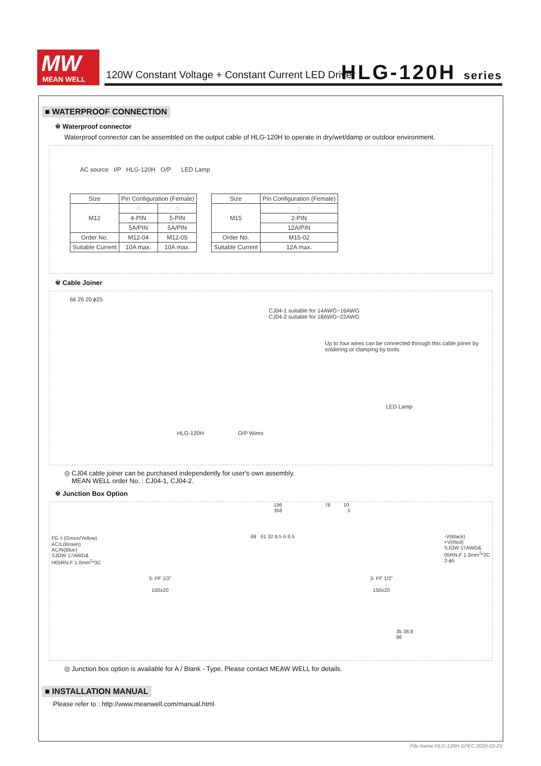MW
MEAN WELL
120W Constant Voltage + Constant Current LED Driver
HLG-120H series
■ WATERPROOF CONNECTION
※ Waterproof connector
Waterproof connector can be assembled on the output cable of HLG-120H to operate in dry/wet/damp or outdoor environment.
AC source I/P HLG-120H O/P LED Lamp
| Size | Pin Configuration (Female) | |
| --- | --- | --- |
| M12 | ◌ | ◌ |
| | 4-PIN | 5-PIN |
| | 5A/PIN | 5A/PIN |
| Order No. | M12-04 | M12-05 |
| Suitable Current | 10A max. | 10A max. |
| Size | Pin Configuration (Female) |
| --- | --- |
| M15 | ◌ |
| | 2-PIN |
| | 12A/PIN |
| Order No. | M15-02 |
| Suitable Current | 12A max. |
※ Cable Joiner
66 26 20 ϕ25
CJ04-1 suitable for 14AWG~16AWG
CJ04-2 suitable for 18AWG~22AWG
Up to four wires can be connected through this cable joiner by soldering or clamping by tools.
LED Lamp
HLG-120H O/P Wires
◎ CJ04 cable joiner can be purchased independently for user's own assembly.
MEAN WELL order No. : CJ04-1, CJ04-2.
※ Junction Box Option
196 76 10
358 5
FG⏚(Green/Yellow)
AC/L(Brown)
AC/N(Blue)
SJOW 17AWG&
H05RN-F 1.0mm<sup>2</sup>*3C
68 61 32 8.5 6 8.5 -V(Black)
+V(Red)
SJOW 17AWG&
05RN-F 1.0mm<sup>2</sup>*2C
2-ϕ5
3- PF 1/2" 3- PF 1/2"
150±20 150±20
35 38.8
86
◎ Junction box option is available for A / Blank - Type. Please contact MEAW WELL for details.
■ INSTALLATION MANUAL
Please refer to : http://www.meanwell.com/manual.html
File Name:HLG-120H-SPEC 2020-02-25